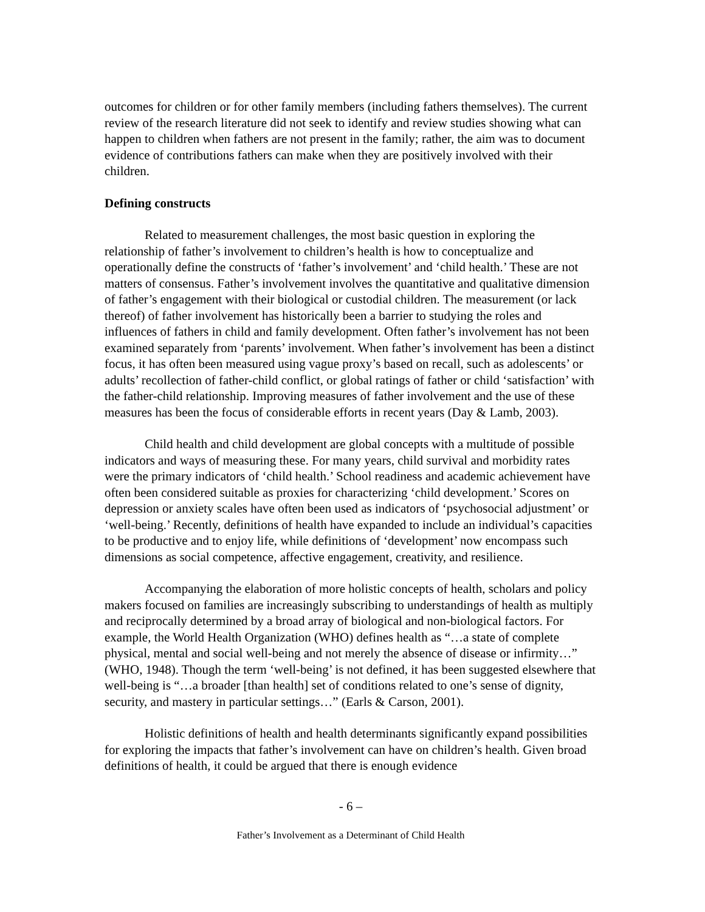outcomes for children or for other family members (including fathers themselves). The current review of the research literature did not seek to identify and review studies showing what can happen to children when fathers are not present in the family; rather, the aim was to document evidence of contributions fathers can make when they are positively involved with their children.
Defining constructs
Related to measurement challenges, the most basic question in exploring the relationship of father’s involvement to children’s health is how to conceptualize and operationally define the constructs of ‘father’s involvement’ and ‘child health.’ These are not matters of consensus. Father’s involvement involves the quantitative and qualitative dimension of father’s engagement with their biological or custodial children. The measurement (or lack thereof) of father involvement has historically been a barrier to studying the roles and influences of fathers in child and family development. Often father’s involvement has not been examined separately from ‘parents’ involvement. When father’s involvement has been a distinct focus, it has often been measured using vague proxy’s based on recall, such as adolescents’ or adults’ recollection of father-child conflict, or global ratings of father or child ‘satisfaction’ with the father-child relationship. Improving measures of father involvement and the use of these measures has been the focus of considerable efforts in recent years (Day & Lamb, 2003).
Child health and child development are global concepts with a multitude of possible indicators and ways of measuring these. For many years, child survival and morbidity rates were the primary indicators of ‘child health.’ School readiness and academic achievement have often been considered suitable as proxies for characterizing ‘child development.’ Scores on depression or anxiety scales have often been used as indicators of ‘psychosocial adjustment’ or ‘well-being.’ Recently, definitions of health have expanded to include an individual’s capacities to be productive and to enjoy life, while definitions of ‘development’ now encompass such dimensions as social competence, affective engagement, creativity, and resilience.
Accompanying the elaboration of more holistic concepts of health, scholars and policy makers focused on families are increasingly subscribing to understandings of health as multiply and reciprocally determined by a broad array of biological and non-biological factors. For example, the World Health Organization (WHO) defines health as “…a state of complete physical, mental and social well-being and not merely the absence of disease or infirmity…” (WHO, 1948). Though the term ‘well-being’ is not defined, it has been suggested elsewhere that well-being is “…a broader [than health] set of conditions related to one’s sense of dignity, security, and mastery in particular settings…” (Earls & Carson, 2001).
Holistic definitions of health and health determinants significantly expand possibilities for exploring the impacts that father’s involvement can have on children’s health. Given broad definitions of health, it could be argued that there is enough evidence
- 6 –
Father’s Involvement as a Determinant of Child Health